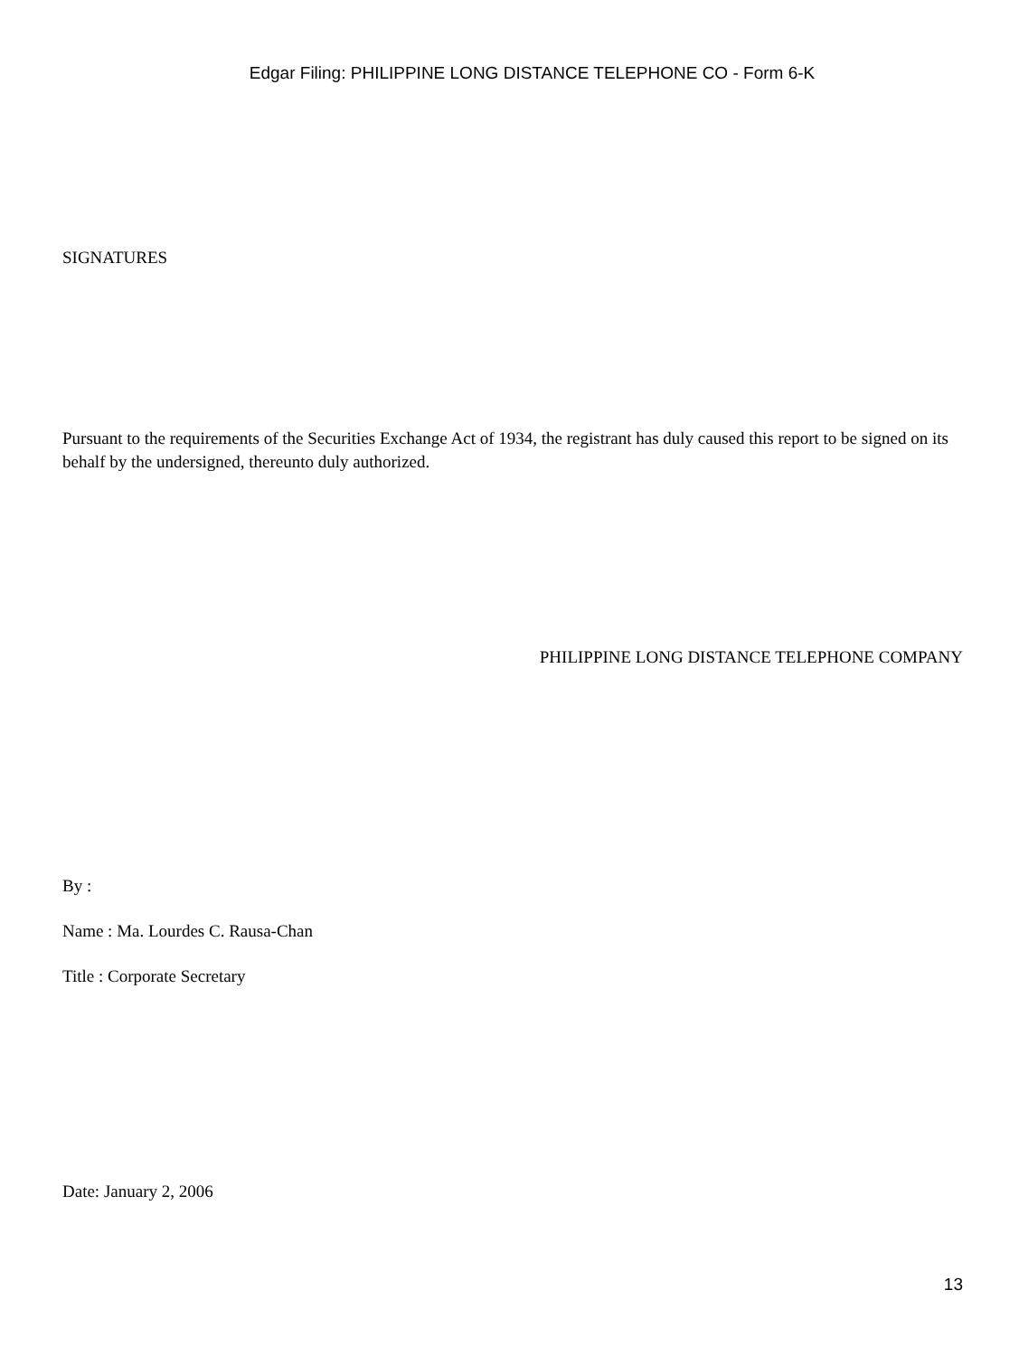Edgar Filing: PHILIPPINE LONG DISTANCE TELEPHONE CO - Form 6-K
SIGNATURES
Pursuant to the requirements of the Securities Exchange Act of 1934, the registrant has duly caused this report to be signed on its behalf by the undersigned, thereunto duly authorized.
PHILIPPINE LONG DISTANCE TELEPHONE COMPANY
By :
Name : Ma. Lourdes C. Rausa-Chan
Title : Corporate Secretary
Date: January 2, 2006
13